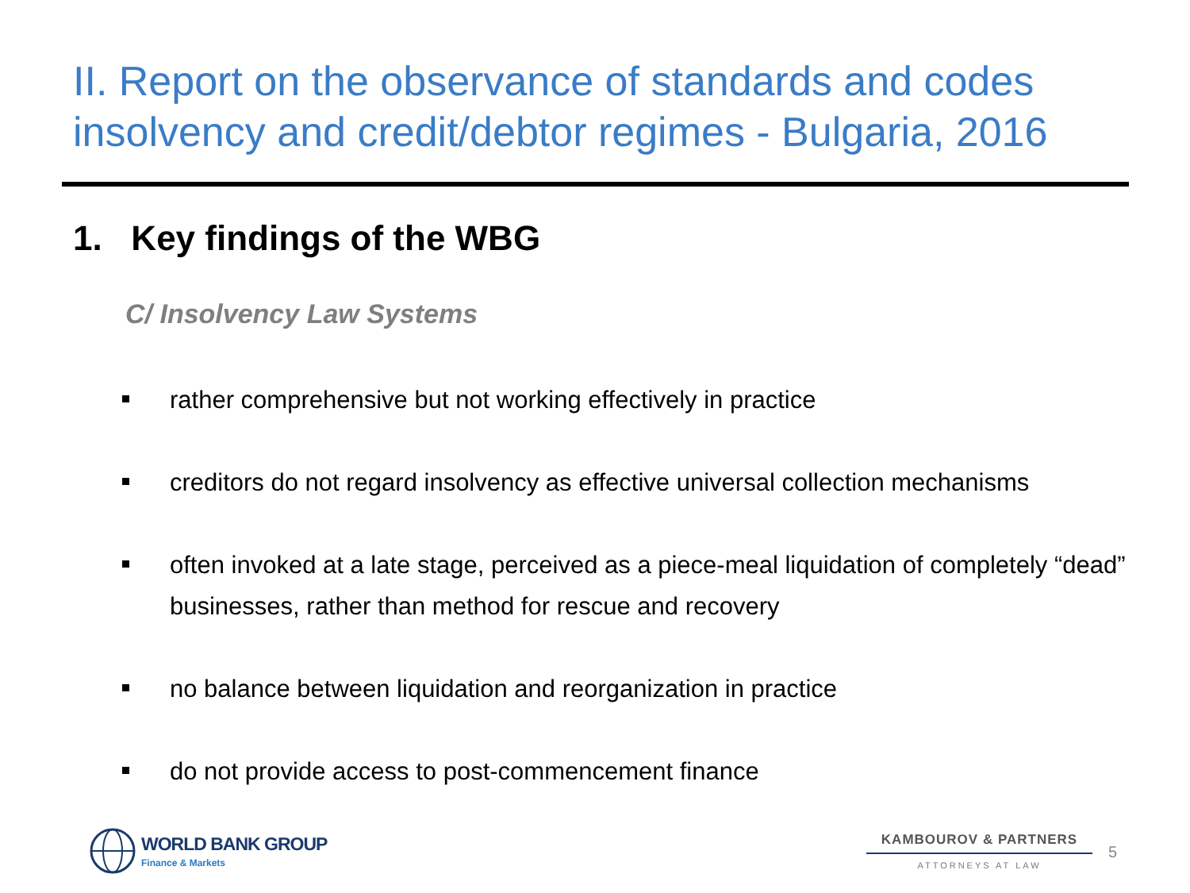II. Report on the observance of standards and codes insolvency and credit/debtor regimes - Bulgaria, 2016
1. Key findings of the WBG
C/ Insolvency Law Systems
rather comprehensive but not working effectively in practice
creditors do not regard insolvency as effective universal collection mechanisms
often invoked at a late stage, perceived as a piece-meal liquidation of completely “dead” businesses, rather than method for rescue and recovery
no balance between liquidation and reorganization in practice
do not provide access to post-commencement finance
WORLD BANK GROUP
Finance & Markets
KAMBOUROV & PARTNERS
ATTORNEYS AT LAW
5